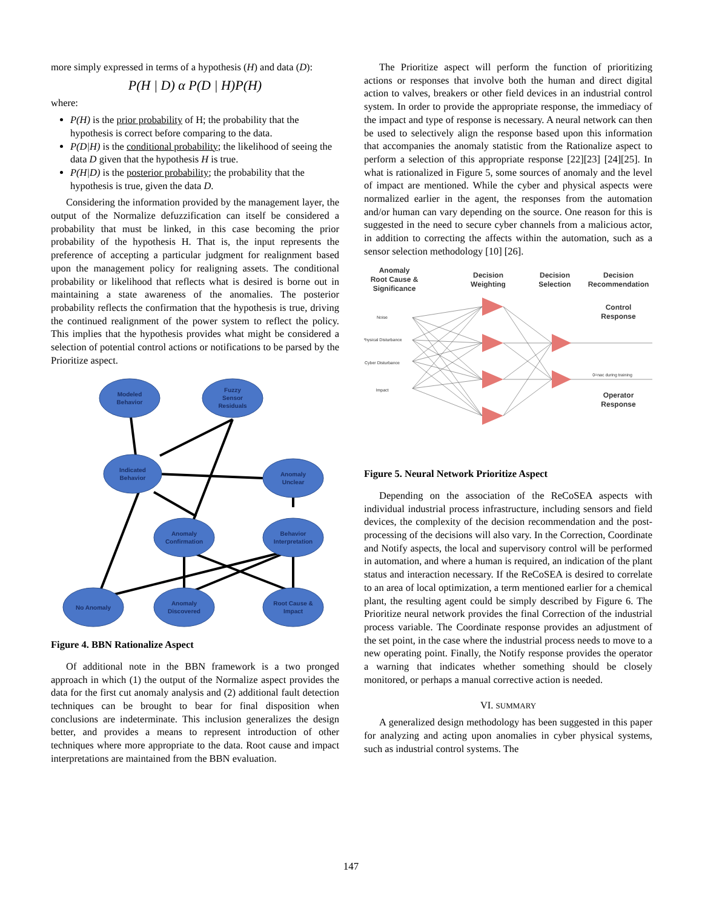more simply expressed in terms of a hypothesis (H) and data (D):
P(H | D) α P(D | H)P(H)
where:
P(H) is the prior probability of H; the probability that the hypothesis is correct before comparing to the data.
P(D|H) is the conditional probability; the likelihood of seeing the data D given that the hypothesis H is true.
P(H|D) is the posterior probability; the probability that the hypothesis is true, given the data D.
Considering the information provided by the management layer, the output of the Normalize defuzzification can itself be considered a probability that must be linked, in this case becoming the prior probability of the hypothesis H. That is, the input represents the preference of accepting a particular judgment for realignment based upon the management policy for realigning assets. The conditional probability or likelihood that reflects what is desired is borne out in maintaining a state awareness of the anomalies. The posterior probability reflects the confirmation that the hypothesis is true, driving the continued realignment of the power system to reflect the policy. This implies that the hypothesis provides what might be considered a selection of potential control actions or notifications to be parsed by the Prioritize aspect.
Modeled
Behavior
Fuzzy
Sensor
Residuals
Indicated
Behavior
Anomaly
Unclear
Anomaly
Confirmation
Behavior
Interpretation
No Anomaly
Anomaly
Discovered
Root Cause &
Impact
Figure 4. BBN Rationalize Aspect
Of additional note in the BBN framework is a two pronged approach in which (1) the output of the Normalize aspect provides the data for the first cut anomaly analysis and (2) additional fault detection techniques can be brought to bear for final disposition when conclusions are indeterminate. This inclusion generalizes the design better, and provides a means to represent introduction of other techniques where more appropriate to the data. Root cause and impact interpretations are maintained from the BBN evaluation.
The Prioritize aspect will perform the function of prioritizing actions or responses that involve both the human and direct digital action to valves, breakers or other field devices in an industrial control system. In order to provide the appropriate response, the immediacy of the impact and type of response is necessary. A neural network can then be used to selectively align the response based upon this information that accompanies the anomaly statistic from the Rationalize aspect to perform a selection of this appropriate response [22][23] [24][25]. In what is rationalized in Figure 5, some sources of anomaly and the level of impact are mentioned. While the cyber and physical aspects were normalized earlier in the agent, the responses from the automation and/or human can vary depending on the source. One reason for this is suggested in the need to secure cyber channels from a malicious actor, in addition to correcting the affects within the automation, such as a sensor selection methodology [10] [26].
Anomaly
Root Cause &
Significance
Decision
Weighting
Decision
Selection
Decision
Recommendation
Control
Response
Operator
Response
Noise
Physical Disturbance
Cyber Disturbance
Impact
0=nac during training
Figure 5. Neural Network Prioritize Aspect
Depending on the association of the ReCoSEA aspects with individual industrial process infrastructure, including sensors and field devices, the complexity of the decision recommendation and the post-processing of the decisions will also vary. In the Correction, Coordinate and Notify aspects, the local and supervisory control will be performed in automation, and where a human is required, an indication of the plant status and interaction necessary. If the ReCoSEA is desired to correlate to an area of local optimization, a term mentioned earlier for a chemical plant, the resulting agent could be simply described by Figure 6. The Prioritize neural network provides the final Correction of the industrial process variable. The Coordinate response provides an adjustment of the set point, in the case where the industrial process needs to move to a new operating point. Finally, the Notify response provides the operator a warning that indicates whether something should be closely monitored, or perhaps a manual corrective action is needed.
VI. SUMMARY
A generalized design methodology has been suggested in this paper for analyzing and acting upon anomalies in cyber physical systems, such as industrial control systems. The
147